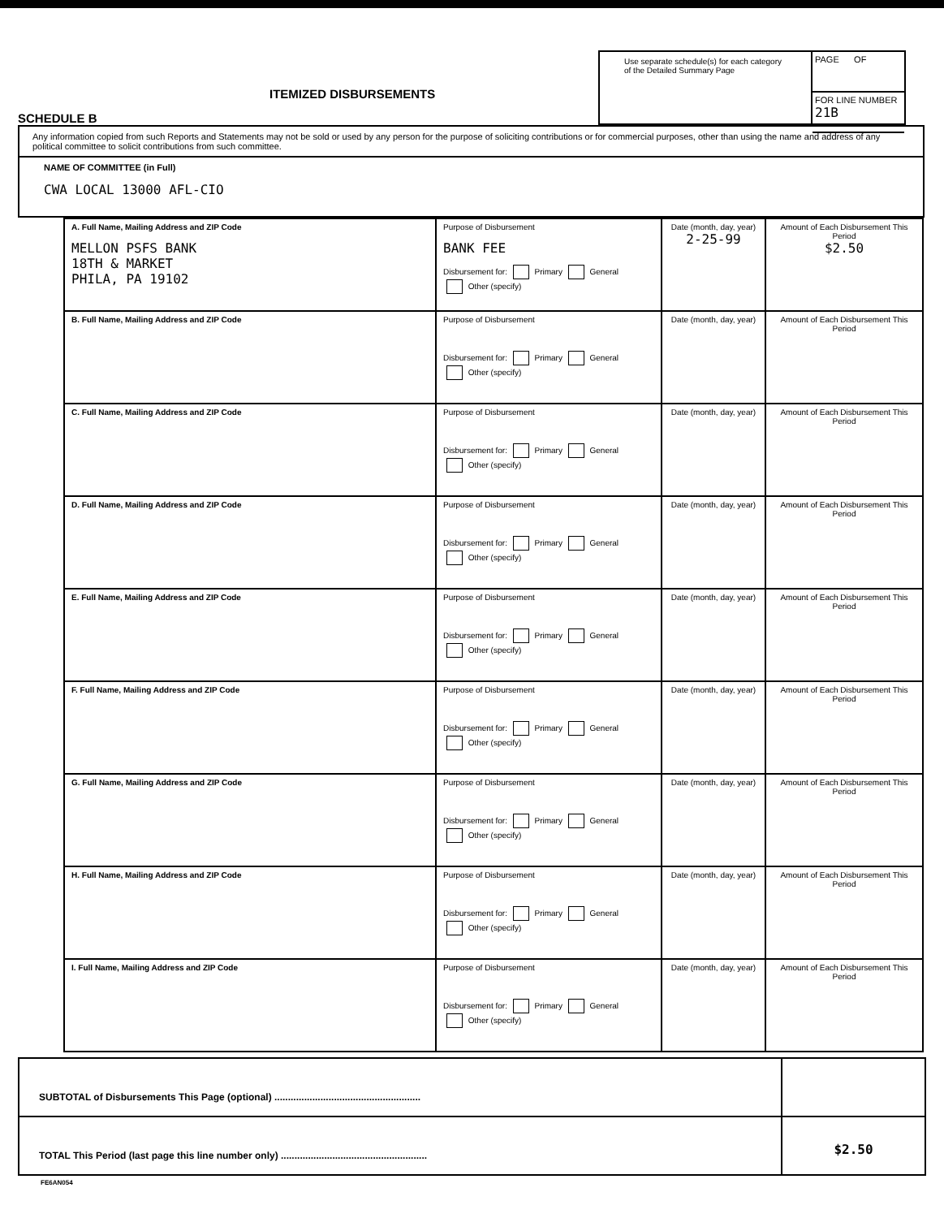SCHEDULE B
ITEMIZED DISBURSEMENTS
Use separate schedule(s) for each category of the Detailed Summary Page
PAGE OF
FOR LINE NUMBER
21B
Any information copied from such Reports and Statements may not be sold or used by any person for the purpose of soliciting contributions or for commercial purposes, other than using the name and address of any political committee to solicit contributions from such committee.
NAME OF COMMITTEE (in Full)
CWA LOCAL 13000 AFL-CIO
| A. Full Name, Mailing Address and ZIP Code MELLON PSFS BANK 18TH & MARKET PHILA, PA 19102 | Purpose of Disbursement BANK FEE Disbursement for: Primary General Other (specify) | Date (month, day, year) 2-25-99 | Amount of Each Disbursement This Period $2.50 |
| B. Full Name, Mailing Address and ZIP Code | Purpose of Disbursement Disbursement for: Primary General Other (specify) | Date (month, day, year) | Amount of Each Disbursement This Period |
| C. Full Name, Mailing Address and ZIP Code | Purpose of Disbursement Disbursement for: Primary General Other (specify) | Date (month, day, year) | Amount of Each Disbursement This Period |
| D. Full Name, Mailing Address and ZIP Code | Purpose of Disbursement Disbursement for: Primary General Other (specify) | Date (month, day, year) | Amount of Each Disbursement This Period |
| E. Full Name, Mailing Address and ZIP Code | Purpose of Disbursement Disbursement for: Primary General Other (specify) | Date (month, day, year) | Amount of Each Disbursement This Period |
| F. Full Name, Mailing Address and ZIP Code | Purpose of Disbursement Disbursement for: Primary General Other (specify) | Date (month, day, year) | Amount of Each Disbursement This Period |
| G. Full Name, Mailing Address and ZIP Code | Purpose of Disbursement Disbursement for: Primary General Other (specify) | Date (month, day, year) | Amount of Each Disbursement This Period |
| H. Full Name, Mailing Address and ZIP Code | Purpose of Disbursement Disbursement for: Primary General Other (specify) | Date (month, day, year) | Amount of Each Disbursement This Period |
| I. Full Name, Mailing Address and ZIP Code | Purpose of Disbursement Disbursement for: Primary General Other (specify) | Date (month, day, year) | Amount of Each Disbursement This Period |
SUBTOTAL of Disbursements This Page (optional) ......................................................
TOTAL This Period (last page this line number only) ...................................................... $2.50
FE6AN054